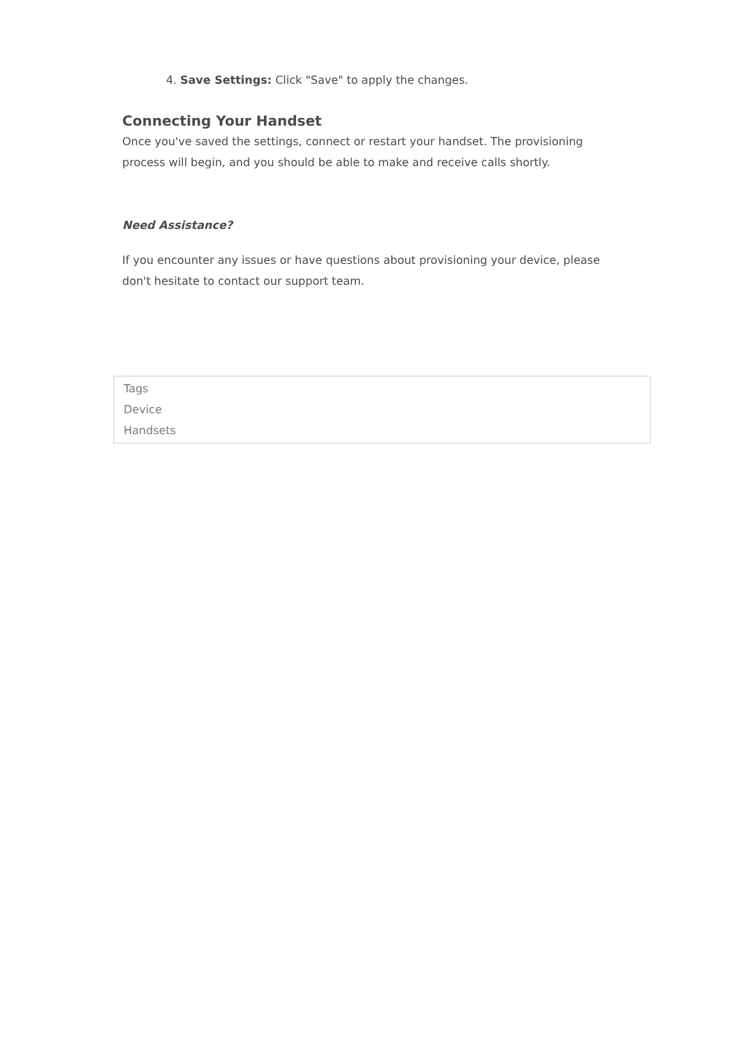4. Save Settings: Click "Save" to apply the changes.
Connecting Your Handset
Once you've saved the settings, connect or restart your handset. The provisioning process will begin, and you should be able to make and receive calls shortly.
Need Assistance?
If you encounter any issues or have questions about provisioning your device, please don't hesitate to contact our support team.
Tags
Device
Handsets